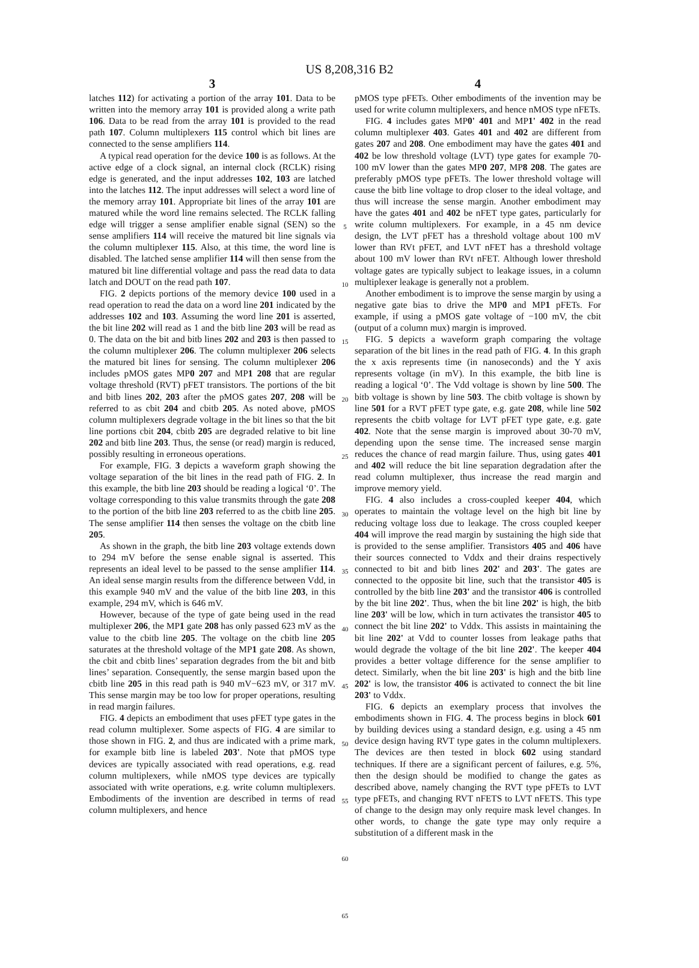US 8,208,316 B2
3
latches 112) for activating a portion of the array 101. Data to be written into the memory array 101 is provided along a write path 106. Data to be read from the array 101 is provided to the read path 107. Column multiplexers 115 control which bit lines are connected to the sense amplifiers 114.
A typical read operation for the device 100 is as follows. At the active edge of a clock signal, an internal clock (RCLK) rising edge is generated, and the input addresses 102, 103 are latched into the latches 112. The input addresses will select a word line of the memory array 101. Appropriate bit lines of the array 101 are matured while the word line remains selected. The RCLK falling edge will trigger a sense amplifier enable signal (SEN) so the sense amplifiers 114 will receive the matured bit line signals via the column multiplexer 115. Also, at this time, the word line is disabled. The latched sense amplifier 114 will then sense from the matured bit line differential voltage and pass the read data to data latch and DOUT on the read path 107.
FIG. 2 depicts portions of the memory device 100 used in a read operation to read the data on a word line 201 indicated by the addresses 102 and 103. Assuming the word line 201 is asserted, the bit line 202 will read as 1 and the bitb line 203 will be read as 0. The data on the bit and bitb lines 202 and 203 is then passed to the column multiplexer 206. The column multiplexer 206 selects the matured bit lines for sensing. The column multiplexer 206 includes pMOS gates MP0 207 and MP1 208 that are regular voltage threshold (RVT) pFET transistors. The portions of the bit and bitb lines 202, 203 after the pMOS gates 207, 208 will be referred to as cbit 204 and cbitb 205. As noted above, pMOS column multiplexers degrade voltage in the bit lines so that the bit line portions cbit 204, cbitb 205 are degraded relative to bit line 202 and bitb line 203. Thus, the sense (or read) margin is reduced, possibly resulting in erroneous operations.
For example, FIG. 3 depicts a waveform graph showing the voltage separation of the bit lines in the read path of FIG. 2. In this example, the bitb line 203 should be reading a logical ‘0’. The voltage corresponding to this value transmits through the gate 208 to the portion of the bitb line 203 referred to as the cbitb line 205. The sense amplifier 114 then senses the voltage on the cbitb line 205.
As shown in the graph, the bitb line 203 voltage extends down to 294 mV before the sense enable signal is asserted. This represents an ideal level to be passed to the sense amplifier 114. An ideal sense margin results from the difference between Vdd, in this example 940 mV and the value of the bitb line 203, in this example, 294 mV, which is 646 mV.
However, because of the type of gate being used in the read multiplexer 206, the MP1 gate 208 has only passed 623 mV as the value to the cbitb line 205. The voltage on the cbitb line 205 saturates at the threshold voltage of the MP1 gate 208. As shown, the cbit and cbitb lines’ separation degrades from the bit and bitb lines’ separation. Consequently, the sense margin based upon the cbitb line 205 in this read path is 940 mV−623 mV, or 317 mV. This sense margin may be too low for proper operations, resulting in read margin failures.
FIG. 4 depicts an embodiment that uses pFET type gates in the read column multiplexer. Some aspects of FIG. 4 are similar to those shown in FIG. 2, and thus are indicated with a prime mark, for example bitb line is labeled 203'. Note that pMOS type devices are typically associated with read operations, e.g. read column multiplexers, while nMOS type devices are typically associated with write operations, e.g. write column multiplexers. Embodiments of the invention are described in terms of read column multiplexers, and hence
5
10
15
20
25
30
35
40
45
50
55
60
65
4
pMOS type pFETs. Other embodiments of the invention may be used for write column multiplexers, and hence nMOS type nFETs.
FIG. 4 includes gates MP0' 401 and MP1' 402 in the read column multiplexer 403. Gates 401 and 402 are different from gates 207 and 208. One embodiment may have the gates 401 and 402 be low threshold voltage (LVT) type gates for example 70-100 mV lower than the gates MP0 207, MP8 208. The gates are preferably pMOS type pFETs. The lower threshold voltage will cause the bitb line voltage to drop closer to the ideal voltage, and thus will increase the sense margin. Another embodiment may have the gates 401 and 402 be nFET type gates, particularly for write column multiplexers. For example, in a 45 nm device design, the LVT pFET has a threshold voltage about 100 mV lower than RVt pFET, and LVT nFET has a threshold voltage about 100 mV lower than RVt nFET. Although lower threshold voltage gates are typically subject to leakage issues, in a column multiplexer leakage is generally not a problem.
Another embodiment is to improve the sense margin by using a negative gate bias to drive the MP0 and MP1 pFETs. For example, if using a pMOS gate voltage of −100 mV, the cbit (output of a column mux) margin is improved.
FIG. 5 depicts a waveform graph comparing the voltage separation of the bit lines in the read path of FIG. 4. In this graph the x axis represents time (in nanoseconds) and the Y axis represents voltage (in mV). In this example, the bitb line is reading a logical ‘0’. The Vdd voltage is shown by line 500. The bitb voltage is shown by line 503. The cbitb voltage is shown by line 501 for a RVT pFET type gate, e.g. gate 208, while line 502 represents the cbitb voltage for LVT pFET type gate, e.g. gate 402. Note that the sense margin is improved about 30-70 mV, depending upon the sense time. The increased sense margin reduces the chance of read margin failure. Thus, using gates 401 and 402 will reduce the bit line separation degradation after the read column multiplexer, thus increase the read margin and improve memory yield.
FIG. 4 also includes a cross-coupled keeper 404, which operates to maintain the voltage level on the high bit line by reducing voltage loss due to leakage. The cross coupled keeper 404 will improve the read margin by sustaining the high side that is provided to the sense amplifier. Transistors 405 and 406 have their sources connected to Vddx and their drains respectively connected to bit and bitb lines 202' and 203'. The gates are connected to the opposite bit line, such that the transistor 405 is controlled by the bitb line 203' and the transistor 406 is controlled by the bit line 202'. Thus, when the bit line 202' is high, the bitb line 203' will be low, which in turn activates the transistor 405 to connect the bit line 202' to Vddx. This assists in maintaining the bit line 202' at Vdd to counter losses from leakage paths that would degrade the voltage of the bit line 202'. The keeper 404 provides a better voltage difference for the sense amplifier to detect. Similarly, when the bit line 203' is high and the bitb line 202' is low, the transistor 406 is activated to connect the bit line 203' to Vddx.
FIG. 6 depicts an exemplary process that involves the embodiments shown in FIG. 4. The process begins in block 601 by building devices using a standard design, e.g. using a 45 nm device design having RVT type gates in the column multiplexers. The devices are then tested in block 602 using standard techniques. If there are a significant percent of failures, e.g. 5%, then the design should be modified to change the gates as described above, namely changing the RVT type pFETs to LVT type pFETs, and changing RVT nFETS to LVT nFETS. This type of change to the design may only require mask level changes. In other words, to change the gate type may only require a substitution of a different mask in the